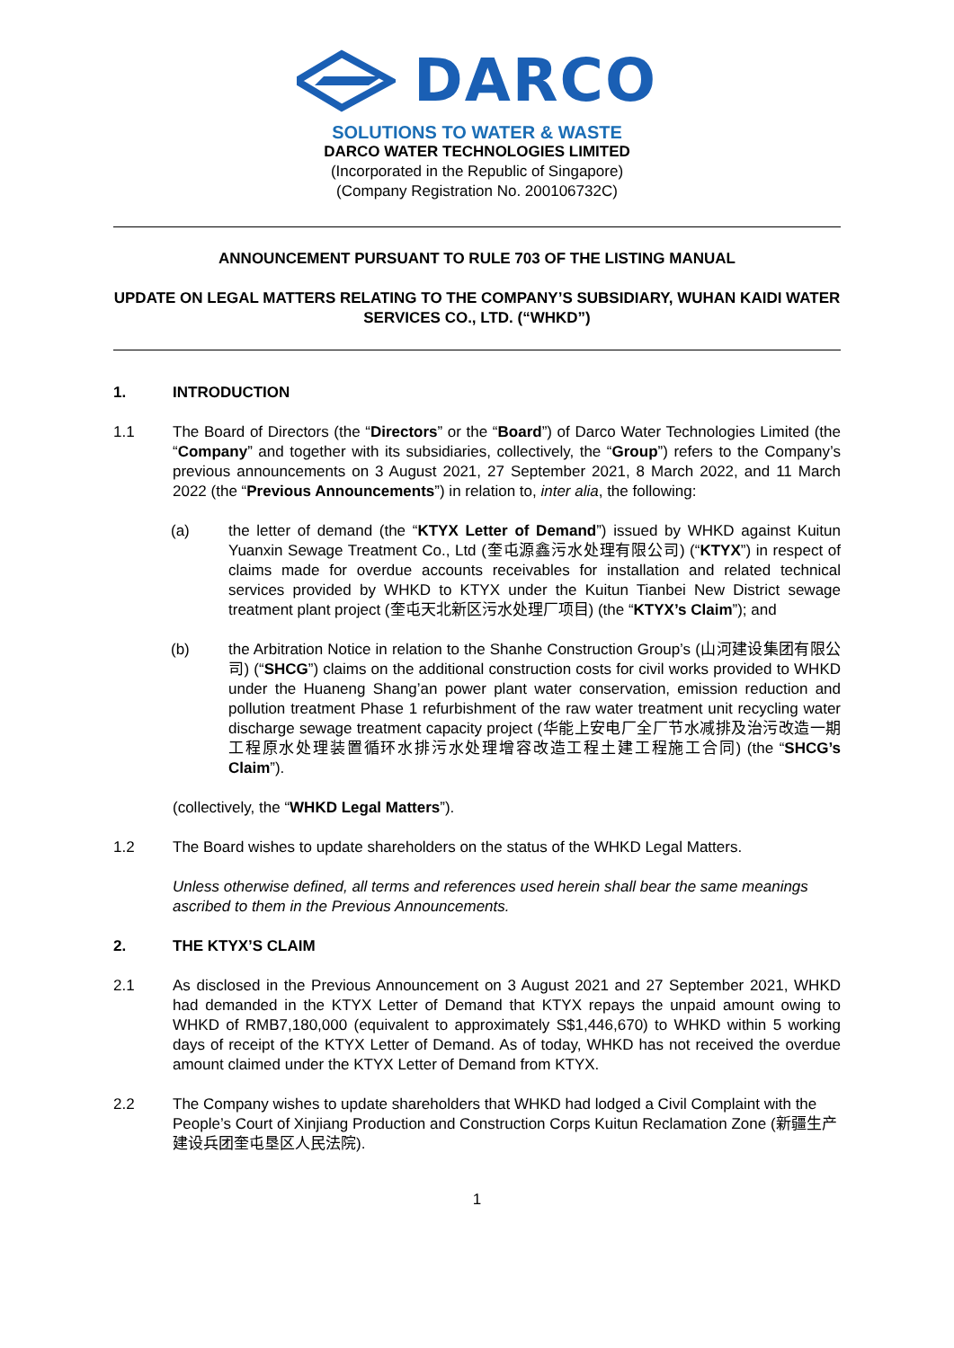DARCO
SOLUTIONS TO WATER & WASTE
DARCO WATER TECHNOLOGIES LIMITED
(Incorporated in the Republic of Singapore)
(Company Registration No. 200106732C)
ANNOUNCEMENT PURSUANT TO RULE 703 OF THE LISTING MANUAL
UPDATE ON LEGAL MATTERS RELATING TO THE COMPANY’S SUBSIDIARY, WUHAN KAIDI WATER SERVICES CO., LTD. (“WHKD”)
1. INTRODUCTION
1.1 The Board of Directors (the “Directors” or the “Board”) of Darco Water Technologies Limited (the “Company” and together with its subsidiaries, collectively, the “Group”) refers to the Company’s previous announcements on 3 August 2021, 27 September 2021, 8 March 2022, and 11 March 2022 (the “Previous Announcements”) in relation to, inter alia, the following:
(a) the letter of demand (the “KTYX Letter of Demand”) issued by WHKD against Kuitun Yuanxin Sewage Treatment Co., Ltd (奎屯源鑫污水处理有限公司) (“KTYX”) in respect of claims made for overdue accounts receivables for installation and related technical services provided by WHKD to KTYX under the Kuitun Tianbei New District sewage treatment plant project (奎屯天北新区污水处理厂项目) (the “KTYX’s Claim”); and
(b) the Arbitration Notice in relation to the Shanhe Construction Group’s (山河建设集团有限公司) (“SHCG”) claims on the additional construction costs for civil works provided to WHKD under the Huaneng Shang’an power plant water conservation, emission reduction and pollution treatment Phase 1 refurbishment of the raw water treatment unit recycling water discharge sewage treatment capacity project (华能上安电厂全厂节水减排及治污改造一期工程原水处理装置循环水排污水处理增容改造工程土建工程施工合同) (the “SHCG’s Claim”).
(collectively, the “WHKD Legal Matters”).
1.2 The Board wishes to update shareholders on the status of the WHKD Legal Matters.
Unless otherwise defined, all terms and references used herein shall bear the same meanings ascribed to them in the Previous Announcements.
2. THE KTYX’S CLAIM
2.1 As disclosed in the Previous Announcement on 3 August 2021 and 27 September 2021, WHKD had demanded in the KTYX Letter of Demand that KTYX repays the unpaid amount owing to WHKD of RMB7,180,000 (equivalent to approximately S$1,446,670) to WHKD within 5 working days of receipt of the KTYX Letter of Demand. As of today, WHKD has not received the overdue amount claimed under the KTYX Letter of Demand from KTYX.
2.2 The Company wishes to update shareholders that WHKD had lodged a Civil Complaint with the People’s Court of Xinjiang Production and Construction Corps Kuitun Reclamation Zone (新疆生产建设兵团奎屯垦区人民法院).
1